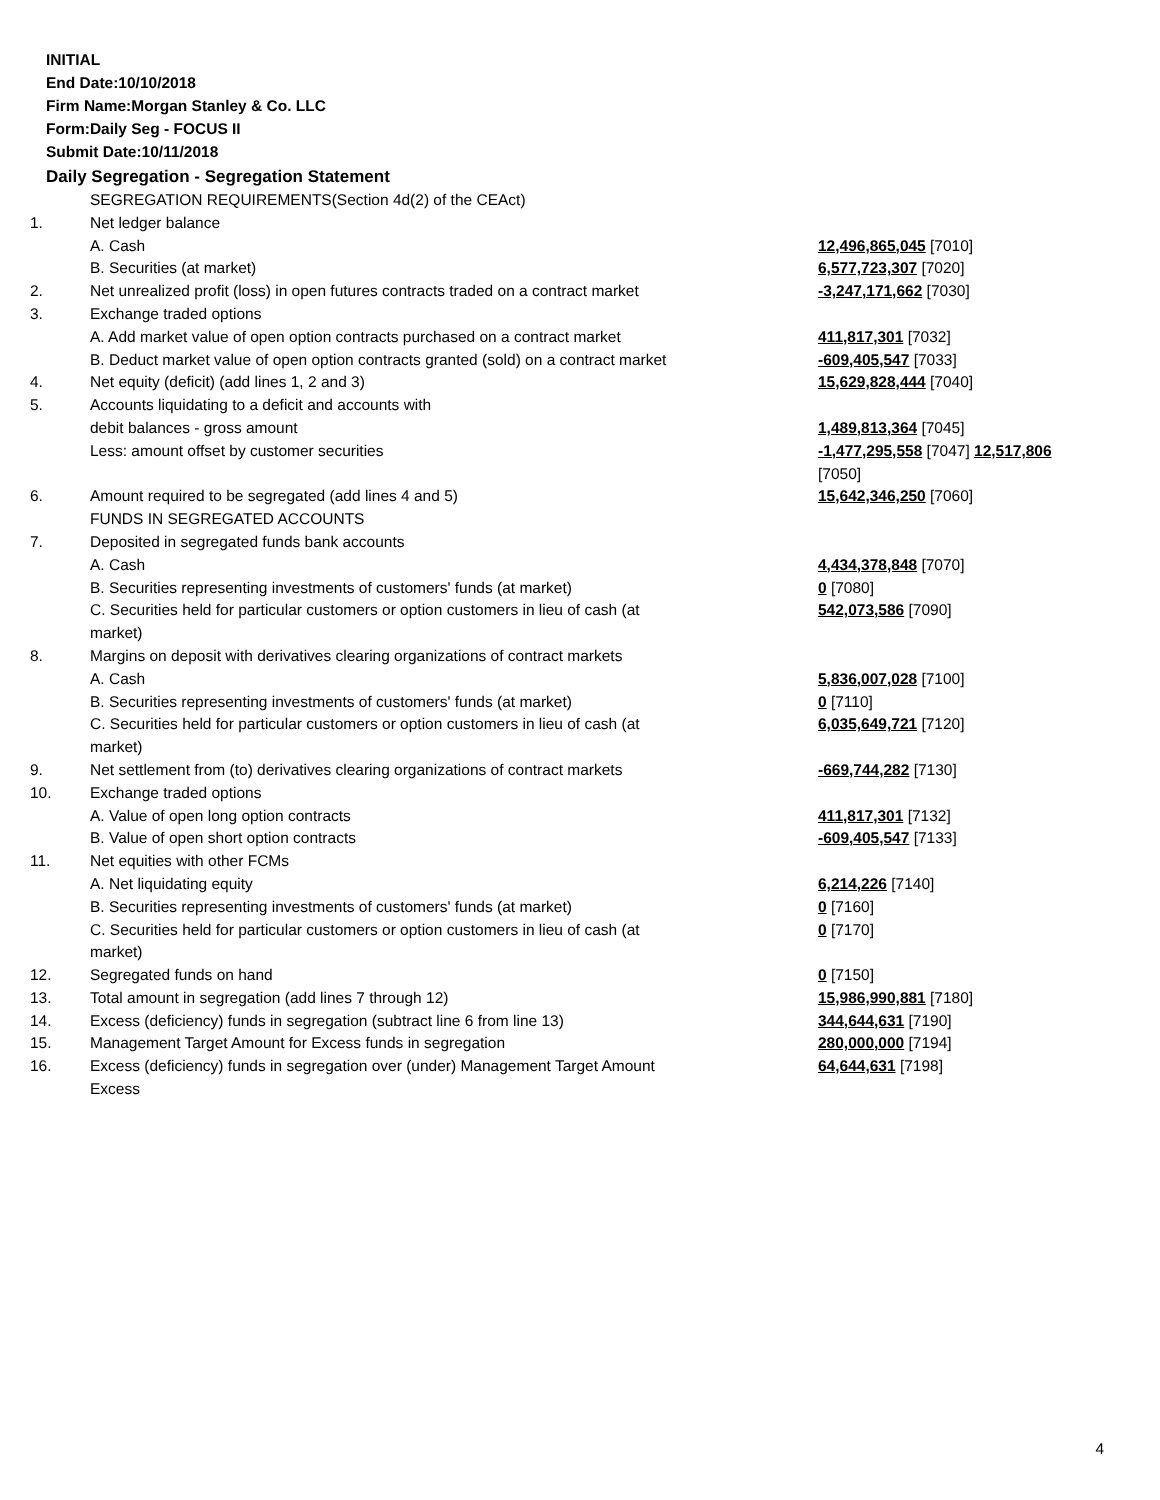INITIAL
End Date:10/10/2018
Firm Name:Morgan Stanley & Co. LLC
Form:Daily Seg - FOCUS II
Submit Date:10/11/2018
Daily Segregation - Segregation Statement
| | SEGREGATION REQUIREMENTS(Section 4d(2) of the CEAct) | |
| 1. | Net ledger balance | |
| | A. Cash | 12,496,865,045 [7010] |
| | B. Securities (at market) | 6,577,723,307 [7020] |
| 2. | Net unrealized profit (loss) in open futures contracts traded on a contract market | -3,247,171,662 [7030] |
| 3. | Exchange traded options | |
| | A. Add market value of open option contracts purchased on a contract market | 411,817,301 [7032] |
| | B. Deduct market value of open option contracts granted (sold) on a contract market | -609,405,547 [7033] |
| 4. | Net equity (deficit) (add lines 1, 2 and 3) | 15,629,828,444 [7040] |
| 5. | Accounts liquidating to a deficit and accounts with | |
| | debit balances - gross amount | 1,489,813,364 [7045] |
| | Less: amount offset by customer securities | -1,477,295,558 [7047] 12,517,806 [7050] |
| 6. | Amount required to be segregated (add lines 4 and 5) | 15,642,346,250 [7060] |
| | FUNDS IN SEGREGATED ACCOUNTS | |
| 7. | Deposited in segregated funds bank accounts | |
| | A. Cash | 4,434,378,848 [7070] |
| | B. Securities representing investments of customers' funds (at market) | 0 [7080] |
| | C. Securities held for particular customers or option customers in lieu of cash (at market) | 542,073,586 [7090] |
| 8. | Margins on deposit with derivatives clearing organizations of contract markets | |
| | A. Cash | 5,836,007,028 [7100] |
| | B. Securities representing investments of customers' funds (at market) | 0 [7110] |
| | C. Securities held for particular customers or option customers in lieu of cash (at market) | 6,035,649,721 [7120] |
| 9. | Net settlement from (to) derivatives clearing organizations of contract markets | -669,744,282 [7130] |
| 10. | Exchange traded options | |
| | A. Value of open long option contracts | 411,817,301 [7132] |
| | B. Value of open short option contracts | -609,405,547 [7133] |
| 11. | Net equities with other FCMs | |
| | A. Net liquidating equity | 6,214,226 [7140] |
| | B. Securities representing investments of customers' funds (at market) | 0 [7160] |
| | C. Securities held for particular customers or option customers in lieu of cash (at market) | 0 [7170] |
| 12. | Segregated funds on hand | 0 [7150] |
| 13. | Total amount in segregation (add lines 7 through 12) | 15,986,990,881 [7180] |
| 14. | Excess (deficiency) funds in segregation (subtract line 6 from line 13) | 344,644,631 [7190] |
| 15. | Management Target Amount for Excess funds in segregation | 280,000,000 [7194] |
| 16. | Excess (deficiency) funds in segregation over (under) Management Target Amount Excess | 64,644,631 [7198] |
4